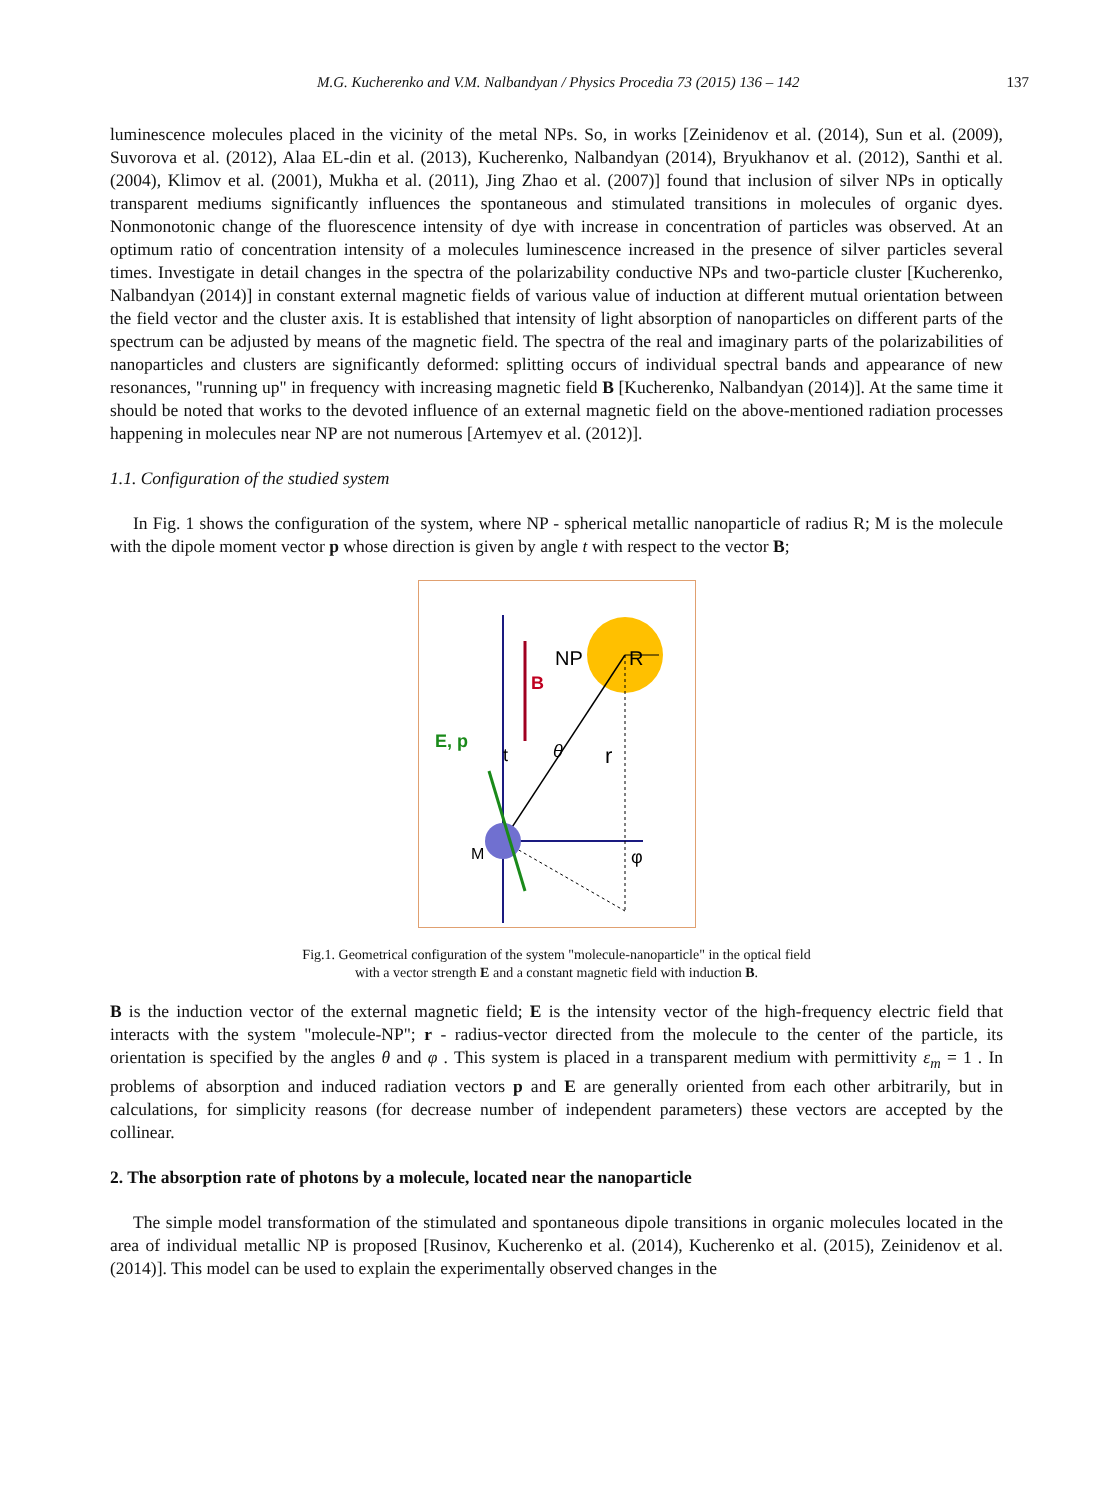M.G. Kucherenko and V.M. Nalbandyan / Physics Procedia 73 (2015) 136 – 142 137
luminescence molecules placed in the vicinity of the metal NPs. So, in works [Zeinidenov et al. (2014), Sun et al. (2009), Suvorova et al. (2012), Alaa EL-din et al. (2013), Kucherenko, Nalbandyan (2014), Bryukhanov et al. (2012), Santhi et al. (2004), Klimov et al. (2001), Mukha et al. (2011), Jing Zhao et al. (2007)] found that inclusion of silver NPs in optically transparent mediums significantly influences the spontaneous and stimulated transitions in molecules of organic dyes. Nonmonotonic change of the fluorescence intensity of dye with increase in concentration of particles was observed. At an optimum ratio of concentration intensity of a molecules luminescence increased in the presence of silver particles several times. Investigate in detail changes in the spectra of the polarizability conductive NPs and two-particle cluster [Kucherenko, Nalbandyan (2014)] in constant external magnetic fields of various value of induction at different mutual orientation between the field vector and the cluster axis. It is established that intensity of light absorption of nanoparticles on different parts of the spectrum can be adjusted by means of the magnetic field. The spectra of the real and imaginary parts of the polarizabilities of nanoparticles and clusters are significantly deformed: splitting occurs of individual spectral bands and appearance of new resonances, "running up" in frequency with increasing magnetic field B [Kucherenko, Nalbandyan (2014)]. At the same time it should be noted that works to the devoted influence of an external magnetic field on the above-mentioned radiation processes happening in molecules near NP are not numerous [Artemyev et al. (2012)].
1.1. Configuration of the studied system
In Fig. 1 shows the configuration of the system, where NP - spherical metallic nanoparticle of radius R; M is the molecule with the dipole moment vector p whose direction is given by angle t with respect to the vector B;
B
NP
R
r
E, p
t
θ
M
φ
Fig.1. Geometrical configuration of the system "molecule-nanoparticle" in the optical field
with a vector strength E and a constant magnetic field with induction B.
B is the induction vector of the external magnetic field; E is the intensity vector of the high-frequency electric field that interacts with the system "molecule-NP"; r - radius-vector directed from the molecule to the center of the particle, its orientation is specified by the angles θ and φ . This system is placed in a transparent medium with permittivity ε<sub>m</sub> = 1 . In problems of absorption and induced radiation vectors p and E are generally oriented from each other arbitrarily, but in calculations, for simplicity reasons (for decrease number of independent parameters) these vectors are accepted by the collinear.
2. The absorption rate of photons by a molecule, located near the nanoparticle
The simple model transformation of the stimulated and spontaneous dipole transitions in organic molecules located in the area of individual metallic NP is proposed [Rusinov, Kucherenko et al. (2014), Kucherenko et al. (2015), Zeinidenov et al. (2014)]. This model can be used to explain the experimentally observed changes in the